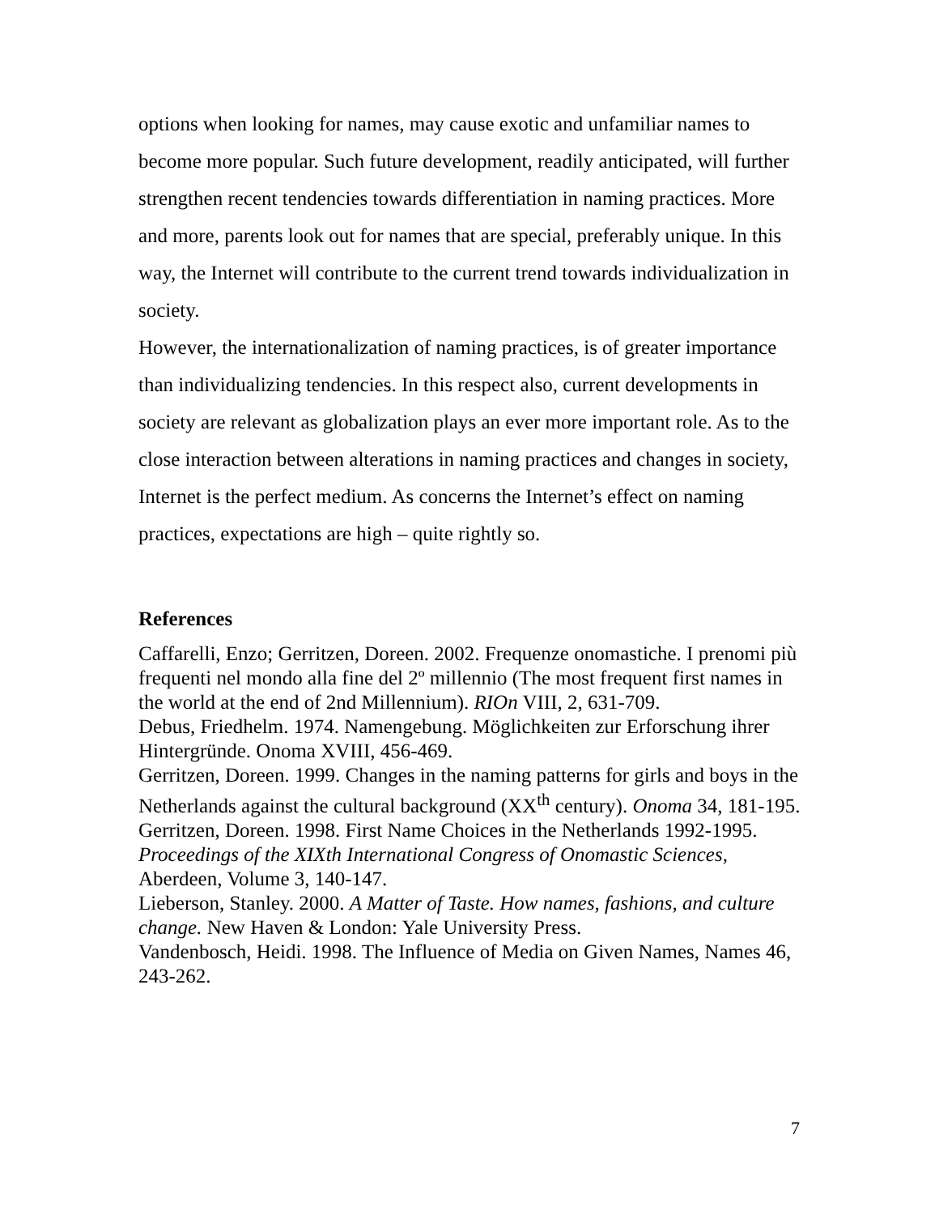options when looking for names, may cause exotic and unfamiliar names to become more popular. Such future development, readily anticipated, will further strengthen recent tendencies towards differentiation in naming practices. More and more, parents look out for names that are special, preferably unique. In this way, the Internet will contribute to the current trend towards individualization in society.
However, the internationalization of naming practices, is of greater importance than individualizing tendencies. In this respect also, current developments in society are relevant as globalization plays an ever more important role. As to the close interaction between alterations in naming practices and changes in society, Internet is the perfect medium. As concerns the Internet’s effect on naming practices, expectations are high – quite rightly so.
References
Caffarelli, Enzo; Gerritzen, Doreen. 2002. Frequenze onomastiche. I prenomi più frequenti nel mondo alla fine del 2º millennio (The most frequent first names in the world at the end of 2nd Millennium). RIOn VIII, 2, 631-709.
Debus, Friedhelm. 1974. Namengebung. Möglichkeiten zur Erforschung ihrer Hintergründe. Onoma XVIII, 456-469.
Gerritzen, Doreen. 1999. Changes in the naming patterns for girls and boys in the Netherlands against the cultural background (XX<sup>th</sup> century). Onoma 34, 181-195.
Gerritzen, Doreen. 1998. First Name Choices in the Netherlands 1992-1995. Proceedings of the XIXth International Congress of Onomastic Sciences, Aberdeen, Volume 3, 140-147.
Lieberson, Stanley. 2000. A Matter of Taste. How names, fashions, and culture change. New Haven & London: Yale University Press.
Vandenbosch, Heidi. 1998. The Influence of Media on Given Names, Names 46, 243-262.
7